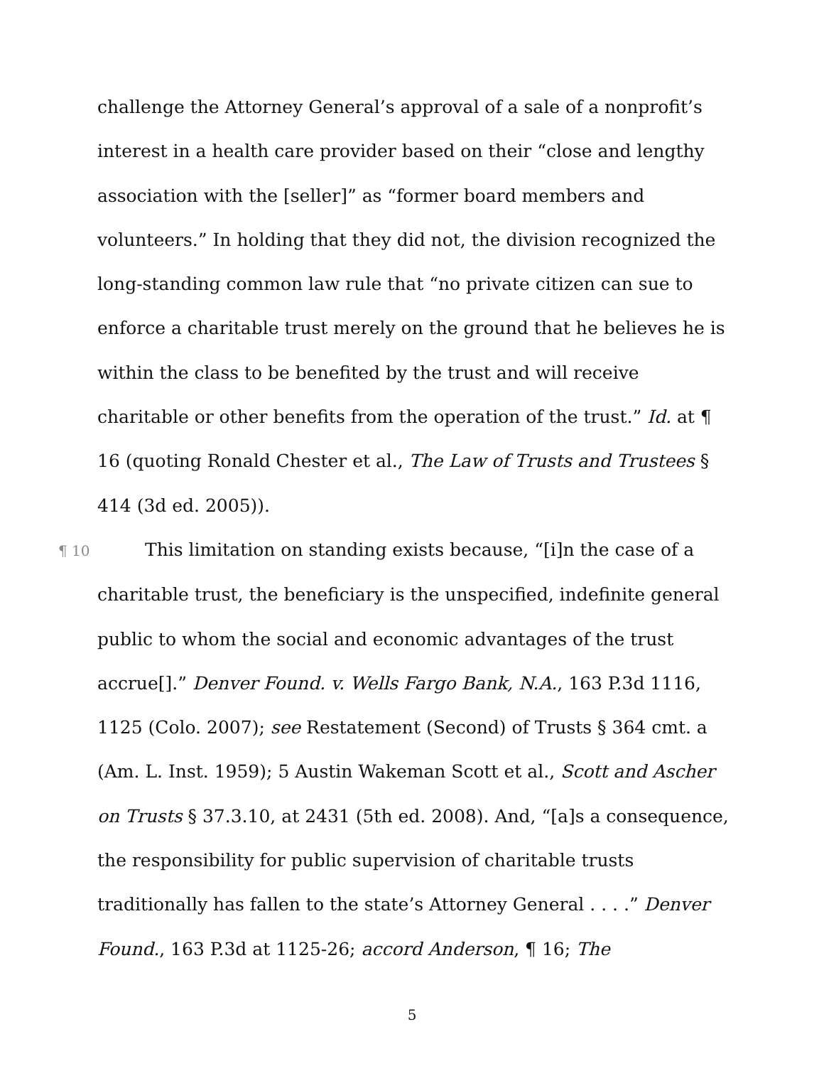challenge the Attorney General’s approval of a sale of a nonprofit’s interest in a health care provider based on their “close and lengthy association with the [seller]” as “former board members and volunteers.” In holding that they did not, the division recognized the long-standing common law rule that “no private citizen can sue to enforce a charitable trust merely on the ground that he believes he is within the class to be benefited by the trust and will receive charitable or other benefits from the operation of the trust.” Id. at ¶ 16 (quoting Ronald Chester et al., The Law of Trusts and Trustees § 414 (3d ed. 2005)).
¶ 10 This limitation on standing exists because, “[i]n the case of a charitable trust, the beneficiary is the unspecified, indefinite general public to whom the social and economic advantages of the trust accrue[].” Denver Found. v. Wells Fargo Bank, N.A., 163 P.3d 1116, 1125 (Colo. 2007); see Restatement (Second) of Trusts § 364 cmt. a (Am. L. Inst. 1959); 5 Austin Wakeman Scott et al., Scott and Ascher on Trusts § 37.3.10, at 2431 (5th ed. 2008). And, “[a]s a consequence, the responsibility for public supervision of charitable trusts traditionally has fallen to the state’s Attorney General . . . .” Denver Found., 163 P.3d at 1125-26; accord Anderson, ¶ 16; The
5